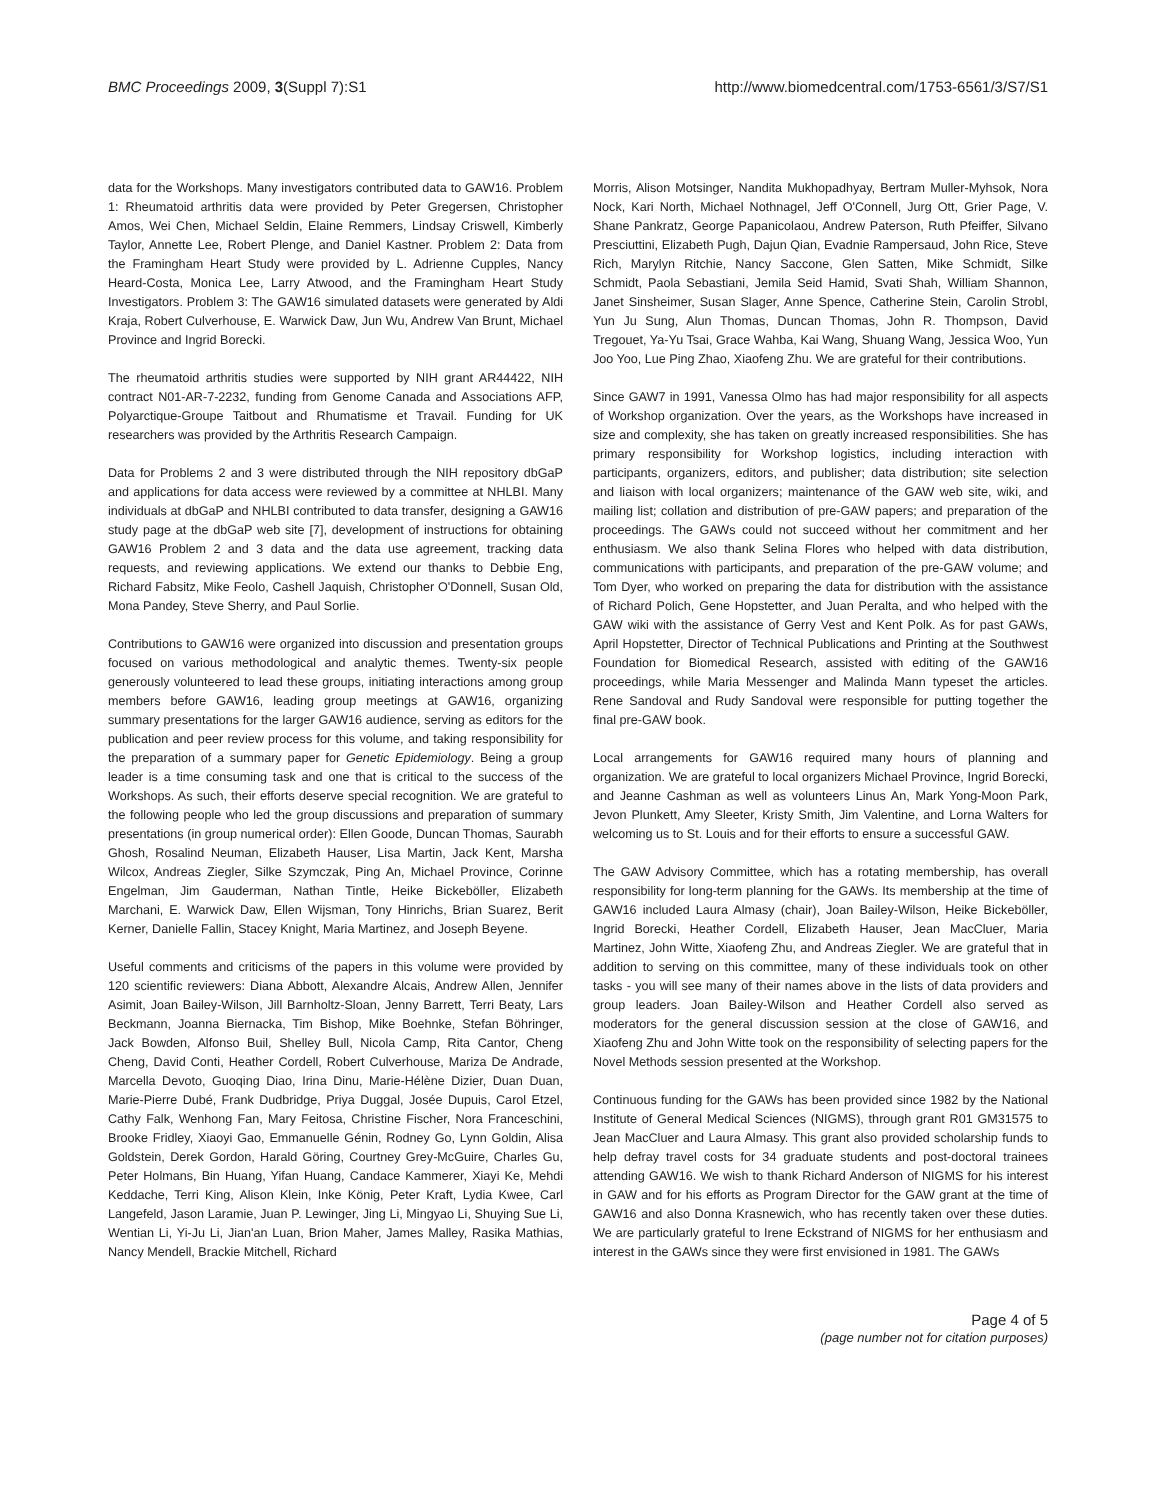BMC Proceedings 2009, 3(Suppl 7):S1 http://www.biomedcentral.com/1753-6561/3/S7/S1
data for the Workshops. Many investigators contributed data to GAW16. Problem 1: Rheumatoid arthritis data were provided by Peter Gregersen, Christopher Amos, Wei Chen, Michael Seldin, Elaine Remmers, Lindsay Criswell, Kimberly Taylor, Annette Lee, Robert Plenge, and Daniel Kastner. Problem 2: Data from the Framingham Heart Study were provided by L. Adrienne Cupples, Nancy Heard-Costa, Monica Lee, Larry Atwood, and the Framingham Heart Study Investigators. Problem 3: The GAW16 simulated datasets were generated by Aldi Kraja, Robert Culverhouse, E. Warwick Daw, Jun Wu, Andrew Van Brunt, Michael Province and Ingrid Borecki.
The rheumatoid arthritis studies were supported by NIH grant AR44422, NIH contract N01-AR-7-2232, funding from Genome Canada and Associations AFP, Polyarctique-Groupe Taitbout and Rhumatisme et Travail. Funding for UK researchers was provided by the Arthritis Research Campaign.
Data for Problems 2 and 3 were distributed through the NIH repository dbGaP and applications for data access were reviewed by a committee at NHLBI. Many individuals at dbGaP and NHLBI contributed to data transfer, designing a GAW16 study page at the dbGaP web site [7], development of instructions for obtaining GAW16 Problem 2 and 3 data and the data use agreement, tracking data requests, and reviewing applications. We extend our thanks to Debbie Eng, Richard Fabsitz, Mike Feolo, Cashell Jaquish, Christopher O'Donnell, Susan Old, Mona Pandey, Steve Sherry, and Paul Sorlie.
Contributions to GAW16 were organized into discussion and presentation groups focused on various methodological and analytic themes. Twenty-six people generously volunteered to lead these groups, initiating interactions among group members before GAW16, leading group meetings at GAW16, organizing summary presentations for the larger GAW16 audience, serving as editors for the publication and peer review process for this volume, and taking responsibility for the preparation of a summary paper for Genetic Epidemiology. Being a group leader is a time consuming task and one that is critical to the success of the Workshops. As such, their efforts deserve special recognition. We are grateful to the following people who led the group discussions and preparation of summary presentations (in group numerical order): Ellen Goode, Duncan Thomas, Saurabh Ghosh, Rosalind Neuman, Elizabeth Hauser, Lisa Martin, Jack Kent, Marsha Wilcox, Andreas Ziegler, Silke Szymczak, Ping An, Michael Province, Corinne Engelman, Jim Gauderman, Nathan Tintle, Heike Bickeböller, Elizabeth Marchani, E. Warwick Daw, Ellen Wijsman, Tony Hinrichs, Brian Suarez, Berit Kerner, Danielle Fallin, Stacey Knight, Maria Martinez, and Joseph Beyene.
Useful comments and criticisms of the papers in this volume were provided by 120 scientific reviewers: Diana Abbott, Alexandre Alcais, Andrew Allen, Jennifer Asimit, Joan Bailey-Wilson, Jill Barnholtz-Sloan, Jenny Barrett, Terri Beaty, Lars Beckmann, Joanna Biernacka, Tim Bishop, Mike Boehnke, Stefan Böhringer, Jack Bowden, Alfonso Buil, Shelley Bull, Nicola Camp, Rita Cantor, Cheng Cheng, David Conti, Heather Cordell, Robert Culverhouse, Mariza De Andrade, Marcella Devoto, Guoqing Diao, Irina Dinu, Marie-Hélène Dizier, Duan Duan, Marie-Pierre Dubé, Frank Dudbridge, Priya Duggal, Josée Dupuis, Carol Etzel, Cathy Falk, Wenhong Fan, Mary Feitosa, Christine Fischer, Nora Franceschini, Brooke Fridley, Xiaoyi Gao, Emmanuelle Génin, Rodney Go, Lynn Goldin, Alisa Goldstein, Derek Gordon, Harald Göring, Courtney Grey-McGuire, Charles Gu, Peter Holmans, Bin Huang, Yifan Huang, Candace Kammerer, Xiayi Ke, Mehdi Keddache, Terri King, Alison Klein, Inke König, Peter Kraft, Lydia Kwee, Carl Langefeld, Jason Laramie, Juan P. Lewinger, Jing Li, Mingyao Li, Shuying Sue Li, Wentian Li, Yi-Ju Li, Jian'an Luan, Brion Maher, James Malley, Rasika Mathias, Nancy Mendell, Brackie Mitchell, Richard
Morris, Alison Motsinger, Nandita Mukhopadhyay, Bertram Muller-Myhsok, Nora Nock, Kari North, Michael Nothnagel, Jeff O'Connell, Jurg Ott, Grier Page, V. Shane Pankratz, George Papanicolaou, Andrew Paterson, Ruth Pfeiffer, Silvano Presciuttini, Elizabeth Pugh, Dajun Qian, Evadnie Rampersaud, John Rice, Steve Rich, Marylyn Ritchie, Nancy Saccone, Glen Satten, Mike Schmidt, Silke Schmidt, Paola Sebastiani, Jemila Seid Hamid, Svati Shah, William Shannon, Janet Sinsheimer, Susan Slager, Anne Spence, Catherine Stein, Carolin Strobl, Yun Ju Sung, Alun Thomas, Duncan Thomas, John R. Thompson, David Tregouet, Ya-Yu Tsai, Grace Wahba, Kai Wang, Shuang Wang, Jessica Woo, Yun Joo Yoo, Lue Ping Zhao, Xiaofeng Zhu. We are grateful for their contributions.
Since GAW7 in 1991, Vanessa Olmo has had major responsibility for all aspects of Workshop organization. Over the years, as the Workshops have increased in size and complexity, she has taken on greatly increased responsibilities. She has primary responsibility for Workshop logistics, including interaction with participants, organizers, editors, and publisher; data distribution; site selection and liaison with local organizers; maintenance of the GAW web site, wiki, and mailing list; collation and distribution of pre-GAW papers; and preparation of the proceedings. The GAWs could not succeed without her commitment and her enthusiasm. We also thank Selina Flores who helped with data distribution, communications with participants, and preparation of the pre-GAW volume; and Tom Dyer, who worked on preparing the data for distribution with the assistance of Richard Polich, Gene Hopstetter, and Juan Peralta, and who helped with the GAW wiki with the assistance of Gerry Vest and Kent Polk. As for past GAWs, April Hopstetter, Director of Technical Publications and Printing at the Southwest Foundation for Biomedical Research, assisted with editing of the GAW16 proceedings, while Maria Messenger and Malinda Mann typeset the articles. Rene Sandoval and Rudy Sandoval were responsible for putting together the final pre-GAW book.
Local arrangements for GAW16 required many hours of planning and organization. We are grateful to local organizers Michael Province, Ingrid Borecki, and Jeanne Cashman as well as volunteers Linus An, Mark Yong-Moon Park, Jevon Plunkett, Amy Sleeter, Kristy Smith, Jim Valentine, and Lorna Walters for welcoming us to St. Louis and for their efforts to ensure a successful GAW.
The GAW Advisory Committee, which has a rotating membership, has overall responsibility for long-term planning for the GAWs. Its membership at the time of GAW16 included Laura Almasy (chair), Joan Bailey-Wilson, Heike Bickeböller, Ingrid Borecki, Heather Cordell, Elizabeth Hauser, Jean MacCluer, Maria Martinez, John Witte, Xiaofeng Zhu, and Andreas Ziegler. We are grateful that in addition to serving on this committee, many of these individuals took on other tasks - you will see many of their names above in the lists of data providers and group leaders. Joan Bailey-Wilson and Heather Cordell also served as moderators for the general discussion session at the close of GAW16, and Xiaofeng Zhu and John Witte took on the responsibility of selecting papers for the Novel Methods session presented at the Workshop.
Continuous funding for the GAWs has been provided since 1982 by the National Institute of General Medical Sciences (NIGMS), through grant R01 GM31575 to Jean MacCluer and Laura Almasy. This grant also provided scholarship funds to help defray travel costs for 34 graduate students and post-doctoral trainees attending GAW16. We wish to thank Richard Anderson of NIGMS for his interest in GAW and for his efforts as Program Director for the GAW grant at the time of GAW16 and also Donna Krasnewich, who has recently taken over these duties. We are particularly grateful to Irene Eckstrand of NIGMS for her enthusiasm and interest in the GAWs since they were first envisioned in 1981. The GAWs
Page 4 of 5
(page number not for citation purposes)